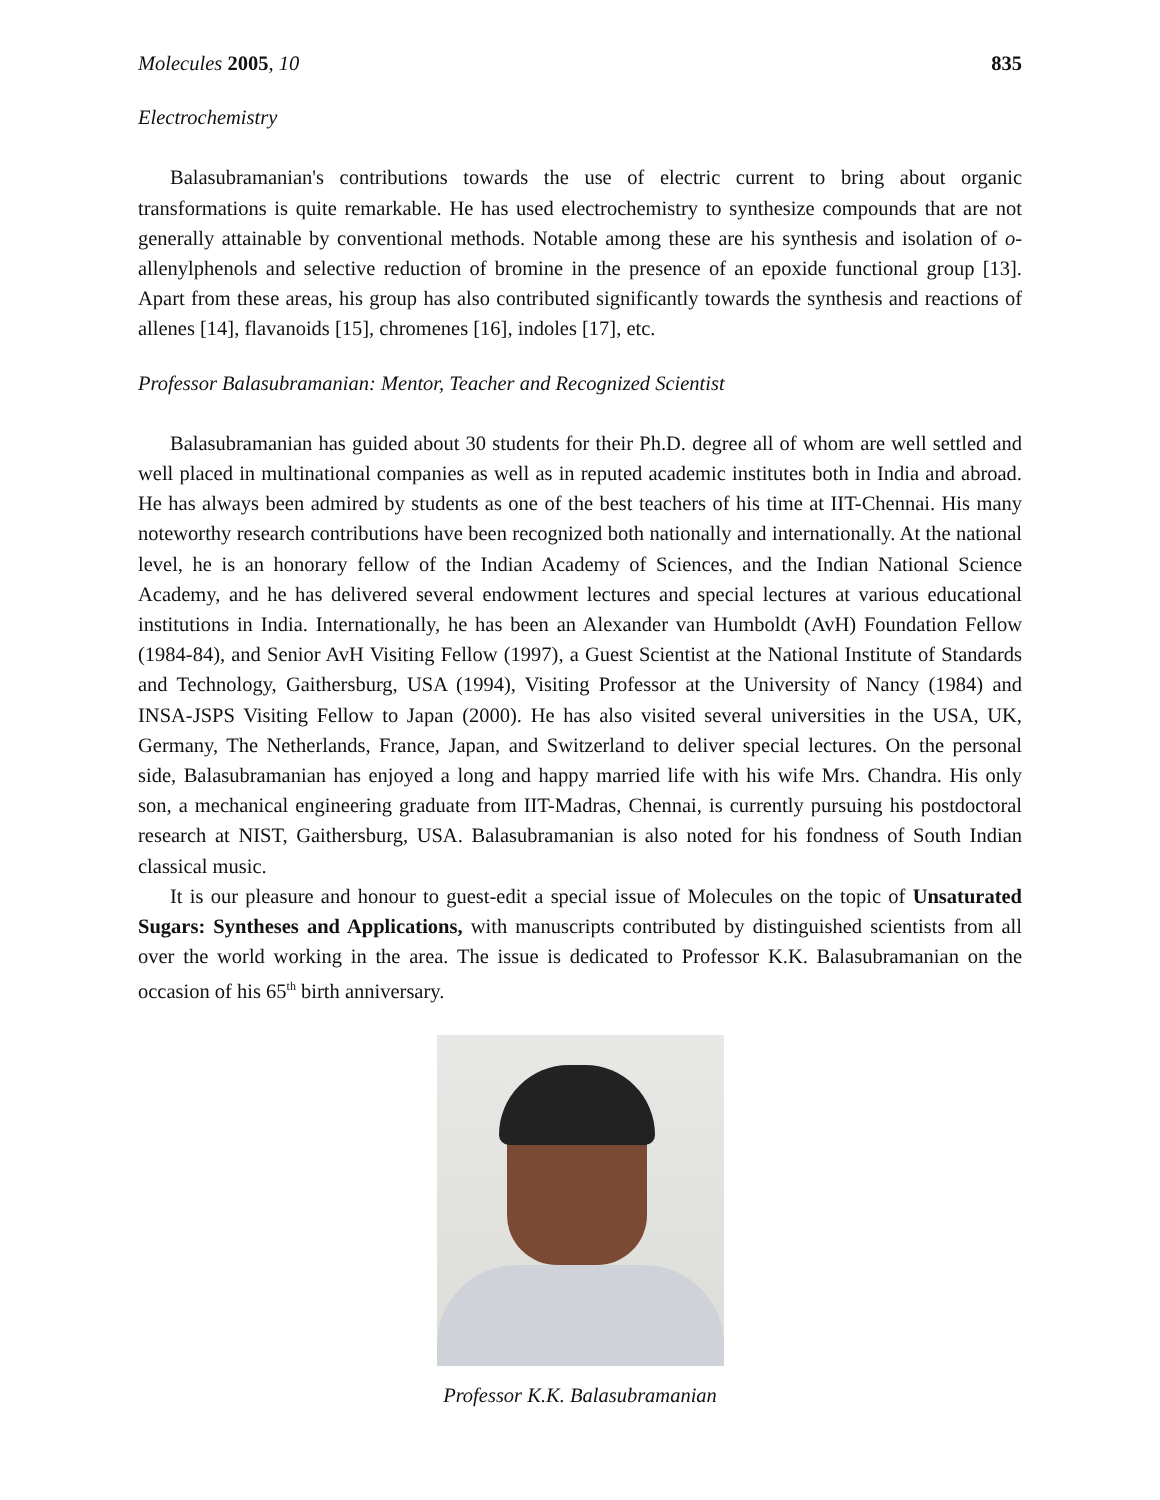Molecules 2005, 10 835
Electrochemistry
Balasubramanian's contributions towards the use of electric current to bring about organic transformations is quite remarkable. He has used electrochemistry to synthesize compounds that are not generally attainable by conventional methods. Notable among these are his synthesis and isolation of o-allenylphenols and selective reduction of bromine in the presence of an epoxide functional group [13]. Apart from these areas, his group has also contributed significantly towards the synthesis and reactions of allenes [14], flavanoids [15], chromenes [16], indoles [17], etc.
Professor Balasubramanian: Mentor, Teacher and Recognized Scientist
Balasubramanian has guided about 30 students for their Ph.D. degree all of whom are well settled and well placed in multinational companies as well as in reputed academic institutes both in India and abroad. He has always been admired by students as one of the best teachers of his time at IIT-Chennai. His many noteworthy research contributions have been recognized both nationally and internationally. At the national level, he is an honorary fellow of the Indian Academy of Sciences, and the Indian National Science Academy, and he has delivered several endowment lectures and special lectures at various educational institutions in India. Internationally, he has been an Alexander van Humboldt (AvH) Foundation Fellow (1984-84), and Senior AvH Visiting Fellow (1997), a Guest Scientist at the National Institute of Standards and Technology, Gaithersburg, USA (1994), Visiting Professor at the University of Nancy (1984) and INSA-JSPS Visiting Fellow to Japan (2000). He has also visited several universities in the USA, UK, Germany, The Netherlands, France, Japan, and Switzerland to deliver special lectures. On the personal side, Balasubramanian has enjoyed a long and happy married life with his wife Mrs. Chandra. His only son, a mechanical engineering graduate from IIT-Madras, Chennai, is currently pursuing his postdoctoral research at NIST, Gaithersburg, USA. Balasubramanian is also noted for his fondness of South Indian classical music.
It is our pleasure and honour to guest-edit a special issue of Molecules on the topic of Unsaturated Sugars: Syntheses and Applications, with manuscripts contributed by distinguished scientists from all over the world working in the area. The issue is dedicated to Professor K.K. Balasubramanian on the occasion of his 65<sup>th</sup> birth anniversary.
Professor K.K. Balasubramanian